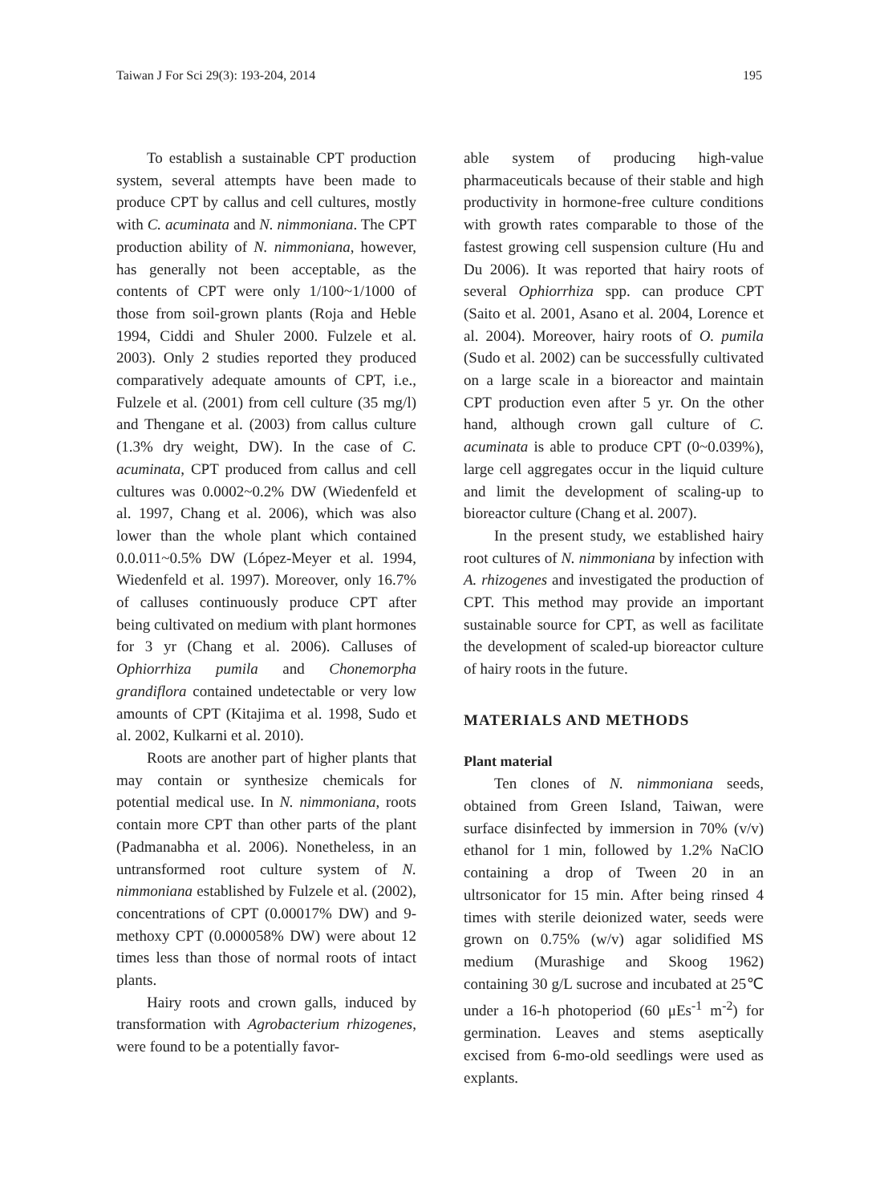Taiwan J For Sci 29(3): 193-204, 2014 195
To establish a sustainable CPT production system, several attempts have been made to produce CPT by callus and cell cultures, mostly with C. acuminata and N. nimmoniana. The CPT production ability of N. nimmoniana, however, has generally not been acceptable, as the contents of CPT were only 1/100~1/1000 of those from soil-grown plants (Roja and Heble 1994, Ciddi and Shuler 2000. Fulzele et al. 2003). Only 2 studies reported they produced comparatively adequate amounts of CPT, i.e., Fulzele et al. (2001) from cell culture (35 mg/l) and Thengane et al. (2003) from callus culture (1.3% dry weight, DW). In the case of C. acuminata, CPT produced from callus and cell cultures was 0.0002~0.2% DW (Wiedenfeld et al. 1997, Chang et al. 2006), which was also lower than the whole plant which contained 0.0.011~0.5% DW (López-Meyer et al. 1994, Wiedenfeld et al. 1997). Moreover, only 16.7% of calluses continuously produce CPT after being cultivated on medium with plant hormones for 3 yr (Chang et al. 2006). Calluses of Ophiorrhiza pumila and Chonemorpha grandiflora contained undetectable or very low amounts of CPT (Kitajima et al. 1998, Sudo et al. 2002, Kulkarni et al. 2010).
Roots are another part of higher plants that may contain or synthesize chemicals for potential medical use. In N. nimmoniana, roots contain more CPT than other parts of the plant (Padmanabha et al. 2006). Nonetheless, in an untransformed root culture system of N. nimmoniana established by Fulzele et al. (2002), concentrations of CPT (0.00017% DW) and 9-methoxy CPT (0.000058% DW) were about 12 times less than those of normal roots of intact plants.
Hairy roots and crown galls, induced by transformation with Agrobacterium rhizogenes, were found to be a potentially favor-
able system of producing high-value pharmaceuticals because of their stable and high productivity in hormone-free culture conditions with growth rates comparable to those of the fastest growing cell suspension culture (Hu and Du 2006). It was reported that hairy roots of several Ophiorrhiza spp. can produce CPT (Saito et al. 2001, Asano et al. 2004, Lorence et al. 2004). Moreover, hairy roots of O. pumila (Sudo et al. 2002) can be successfully cultivated on a large scale in a bioreactor and maintain CPT production even after 5 yr. On the other hand, although crown gall culture of C. acuminata is able to produce CPT (0~0.039%), large cell aggregates occur in the liquid culture and limit the development of scaling-up to bioreactor culture (Chang et al. 2007).
In the present study, we established hairy root cultures of N. nimmoniana by infection with A. rhizogenes and investigated the production of CPT. This method may provide an important sustainable source for CPT, as well as facilitate the development of scaled-up bioreactor culture of hairy roots in the future.
MATERIALS AND METHODS
Plant material
Ten clones of N. nimmoniana seeds, obtained from Green Island, Taiwan, were surface disinfected by immersion in 70% (v/v) ethanol for 1 min, followed by 1.2% NaClO containing a drop of Tween 20 in an ultrsonicator for 15 min. After being rinsed 4 times with sterile deionized water, seeds were grown on 0.75% (w/v) agar solidified MS medium (Murashige and Skoog 1962) containing 30 g/L sucrose and incubated at 25℃ under a 16-h photoperiod (60 μEs<sup>-1</sup> m<sup>-2</sup>) for germination. Leaves and stems aseptically excised from 6-mo-old seedlings were used as explants.